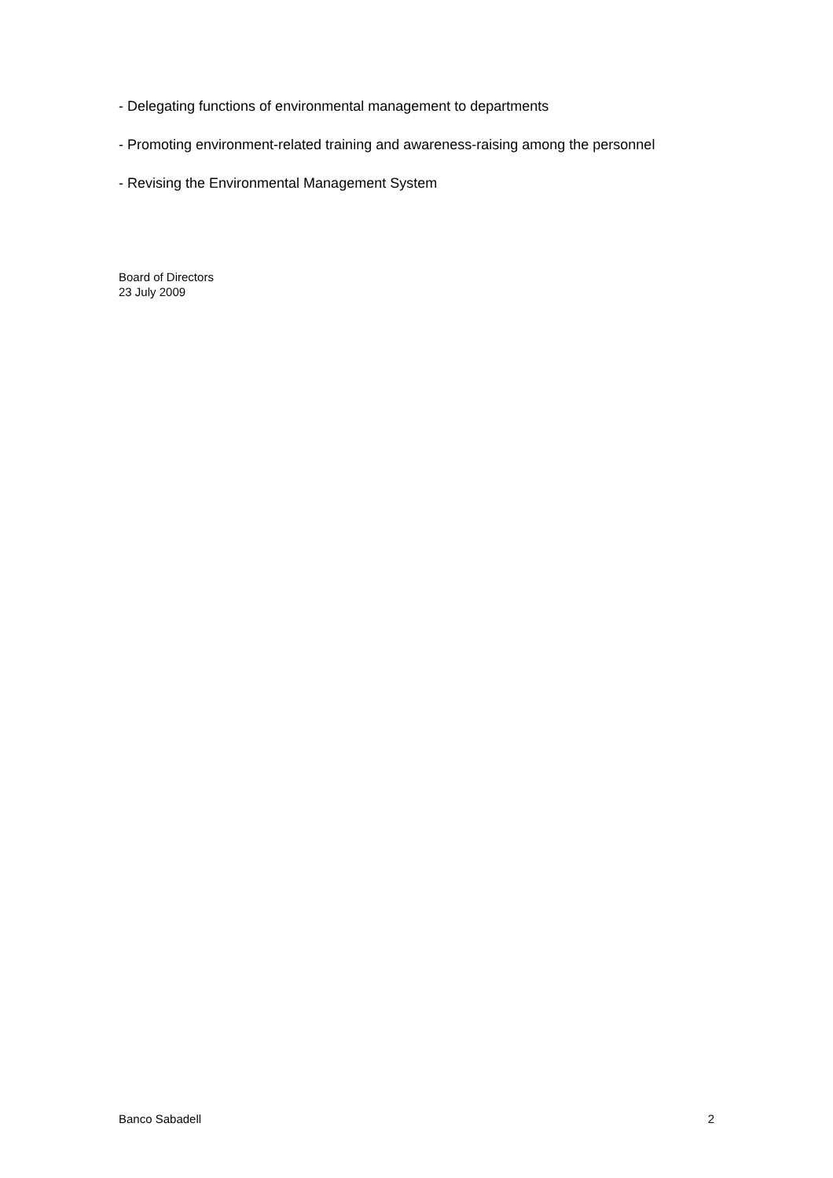- Delegating functions of environmental management to departments
- Promoting environment-related training and awareness-raising among the personnel
- Revising the Environmental Management System
Board of Directors
23 July 2009
Banco Sabadell 2